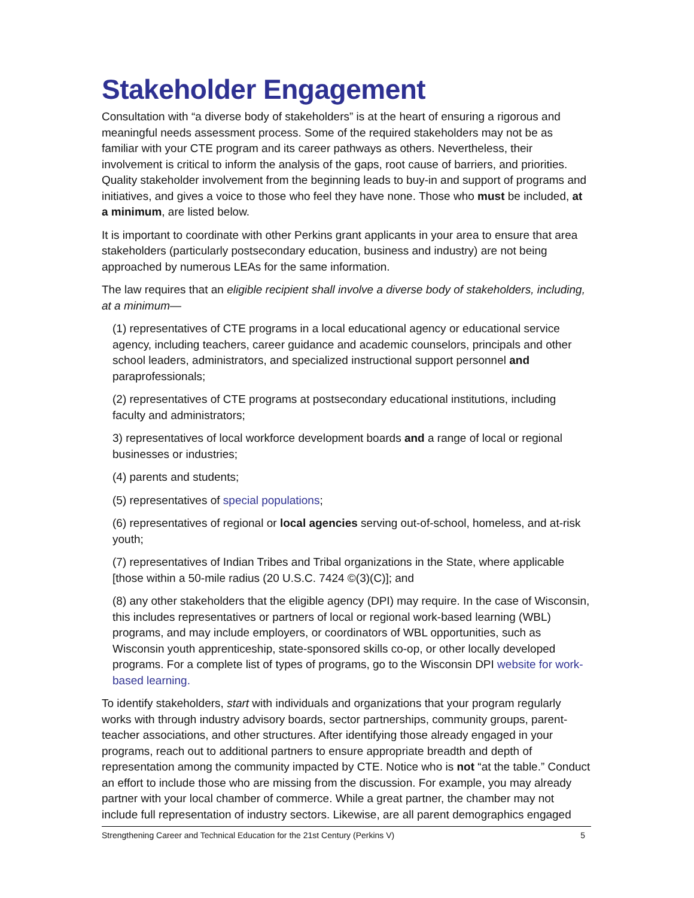Stakeholder Engagement
Consultation with “a diverse body of stakeholders” is at the heart of ensuring a rigorous and meaningful needs assessment process. Some of the required stakeholders may not be as familiar with your CTE program and its career pathways as others. Nevertheless, their involvement is critical to inform the analysis of the gaps, root cause of barriers, and priorities. Quality stakeholder involvement from the beginning leads to buy-in and support of programs and initiatives, and gives a voice to those who feel they have none. Those who must be included, at a minimum, are listed below.
It is important to coordinate with other Perkins grant applicants in your area to ensure that area stakeholders (particularly postsecondary education, business and industry) are not being approached by numerous LEAs for the same information.
The law requires that an eligible recipient shall involve a diverse body of stakeholders, including, at a minimum—
(1) representatives of CTE programs in a local educational agency or educational service agency, including teachers, career guidance and academic counselors, principals and other school leaders, administrators, and specialized instructional support personnel and paraprofessionals;
(2) representatives of CTE programs at postsecondary educational institutions, including faculty and administrators;
3) representatives of local workforce development boards and a range of local or regional businesses or industries;
(4) parents and students;
(5) representatives of special populations;
(6) representatives of regional or local agencies serving out-of-school, homeless, and at-risk youth;
(7) representatives of Indian Tribes and Tribal organizations in the State, where applicable [those within a 50-mile radius (20 U.S.C. 7424 ©(3)(C)]; and
(8) any other stakeholders that the eligible agency (DPI) may require. In the case of Wisconsin, this includes representatives or partners of local or regional work-based learning (WBL) programs, and may include employers, or coordinators of WBL opportunities, such as Wisconsin youth apprenticeship, state-sponsored skills co-op, or other locally developed programs. For a complete list of types of programs, go to the Wisconsin DPI website for work-based learning.
To identify stakeholders, start with individuals and organizations that your program regularly works with through industry advisory boards, sector partnerships, community groups, parent-teacher associations, and other structures. After identifying those already engaged in your programs, reach out to additional partners to ensure appropriate breadth and depth of representation among the community impacted by CTE. Notice who is not “at the table.” Conduct an effort to include those who are missing from the discussion. For example, you may already partner with your local chamber of commerce. While a great partner, the chamber may not include full representation of industry sectors. Likewise, are all parent demographics engaged
Strengthening Career and Technical Education for the 21st Century (Perkins V) 5